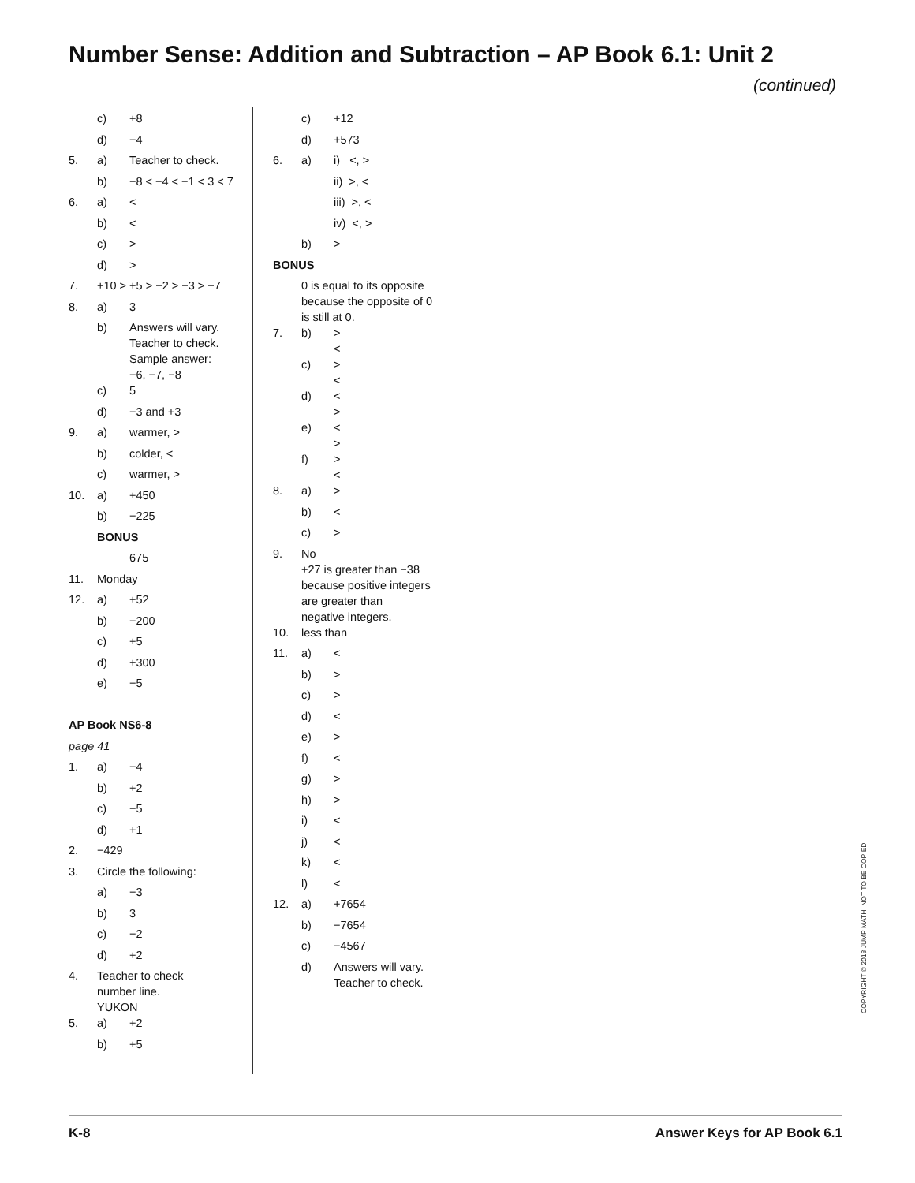Number Sense: Addition and Subtraction – AP Book 6.1: Unit 2
(continued)
c) +8
d) −4
5. a) Teacher to check.
b) −8 < −4 < −1 < 3 < 7
6. a) <
b) <
c) >
d) >
7. +10 > +5 > −2 > −3 > −7
8. a) 3
b) Answers will vary.
Teacher to check.
Sample answer:
−6, −7, −8
c) 5
d) −3 and +3
9. a) warmer, >
b) colder, <
c) warmer, >
10. a) +450
b) −225
BONUS
675
11. Monday
12. a) +52
b) −200
c) +5
d) +300
e) −5
AP Book NS6-8
page 41
1. a) −4
b) +2
c) −5
d) +1
2. −429
3. Circle the following:
a) −3
b) 3
c) −2
d) +2
4. Teacher to check
number line.
YUKON
5. a) +2
b) +5
c) +12
d) +573
6. a) i) <, >
ii) >, <
iii) >, <
iv) <, >
b) >
BONUS
0 is equal to its opposite
because the opposite of 0
is still at 0.
7. b) >
<
c) >
<
d) <
>
e) <
>
f) >
<
8. a) >
b) <
c) >
9. No
+27 is greater than −38
because positive integers
are greater than
negative integers.
10. less than
11. a) <
b) >
c) >
d) <
e) >
f) <
g) >
h) >
i) <
j) <
k) <
l) <
12. a) +7654
b) −7654
c) −4567
d) Answers will vary.
Teacher to check.
COPYRIGHT © 2018 JUMP MATH: NOT TO BE COPIED.
K-8 Answer Keys for AP Book 6.1